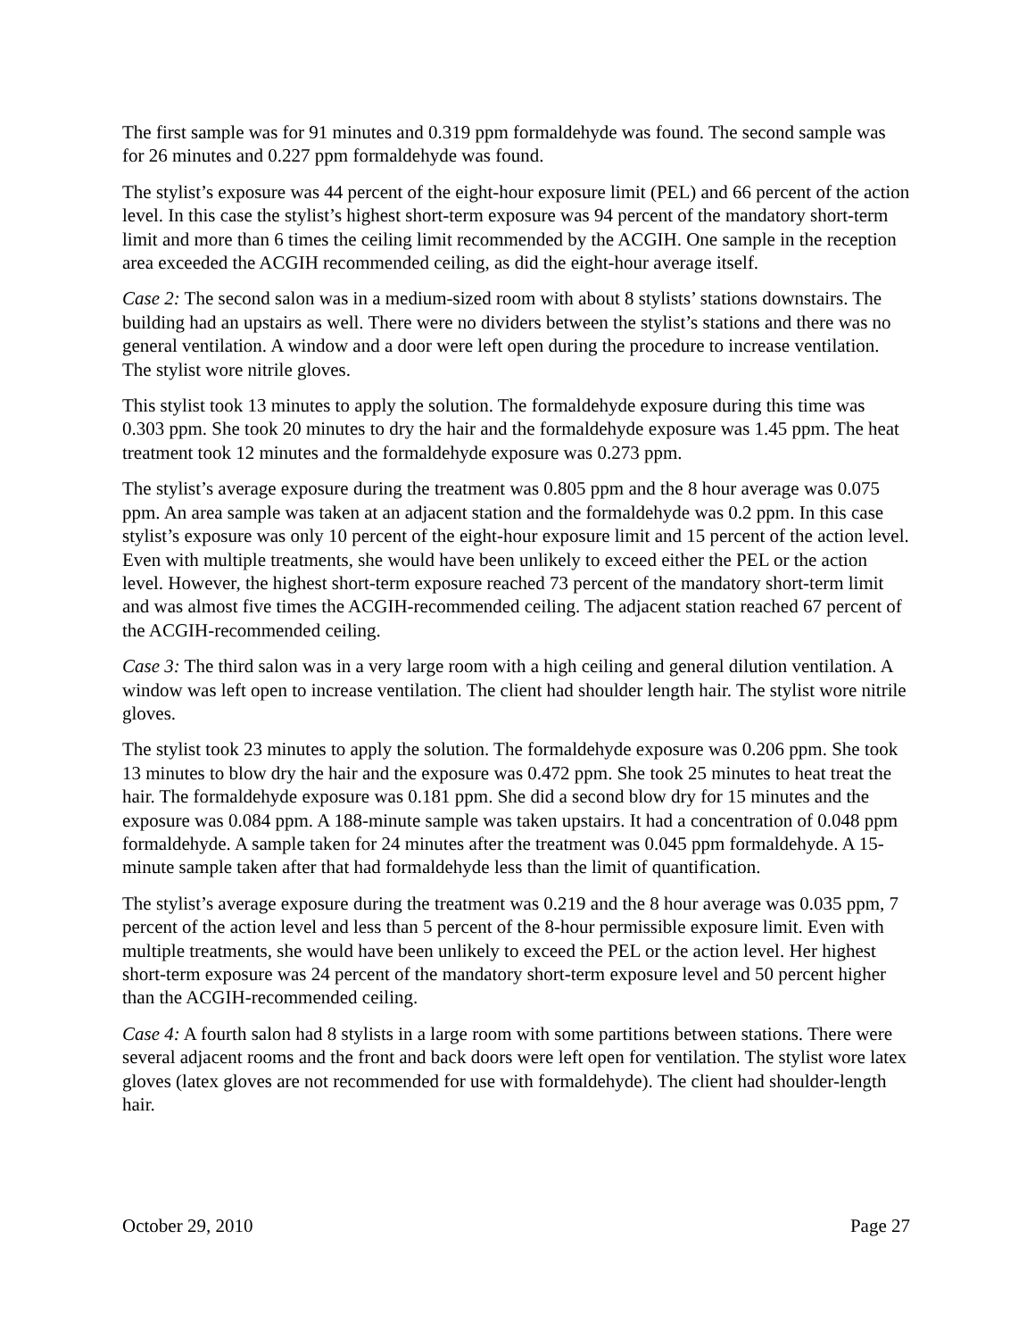The first sample was for 91 minutes and 0.319 ppm formaldehyde was found. The second sample was for 26 minutes and 0.227 ppm formaldehyde was found.
The stylist’s exposure was 44 percent of the eight-hour exposure limit (PEL) and 66 percent of the action level. In this case the stylist’s highest short-term exposure was 94 percent of the mandatory short-term limit and more than 6 times the ceiling limit recommended by the ACGIH. One sample in the reception area exceeded the ACGIH recommended ceiling, as did the eight-hour average itself.
Case 2: The second salon was in a medium-sized room with about 8 stylists’ stations downstairs. The building had an upstairs as well. There were no dividers between the stylist’s stations and there was no general ventilation. A window and a door were left open during the procedure to increase ventilation. The stylist wore nitrile gloves.
This stylist took 13 minutes to apply the solution. The formaldehyde exposure during this time was 0.303 ppm. She took 20 minutes to dry the hair and the formaldehyde exposure was 1.45 ppm. The heat treatment took 12 minutes and the formaldehyde exposure was 0.273 ppm.
The stylist’s average exposure during the treatment was 0.805 ppm and the 8 hour average was 0.075 ppm. An area sample was taken at an adjacent station and the formaldehyde was 0.2 ppm. In this case stylist’s exposure was only 10 percent of the eight-hour exposure limit and 15 percent of the action level. Even with multiple treatments, she would have been unlikely to exceed either the PEL or the action level. However, the highest short-term exposure reached 73 percent of the mandatory short-term limit and was almost five times the ACGIH-recommended ceiling. The adjacent station reached 67 percent of the ACGIH-recommended ceiling.
Case 3: The third salon was in a very large room with a high ceiling and general dilution ventilation. A window was left open to increase ventilation. The client had shoulder length hair. The stylist wore nitrile gloves.
The stylist took 23 minutes to apply the solution. The formaldehyde exposure was 0.206 ppm. She took 13 minutes to blow dry the hair and the exposure was 0.472 ppm. She took 25 minutes to heat treat the hair. The formaldehyde exposure was 0.181 ppm. She did a second blow dry for 15 minutes and the exposure was 0.084 ppm. A 188-minute sample was taken upstairs. It had a concentration of 0.048 ppm formaldehyde. A sample taken for 24 minutes after the treatment was 0.045 ppm formaldehyde. A 15-minute sample taken after that had formaldehyde less than the limit of quantification.
The stylist’s average exposure during the treatment was 0.219 and the 8 hour average was 0.035 ppm, 7 percent of the action level and less than 5 percent of the 8-hour permissible exposure limit. Even with multiple treatments, she would have been unlikely to exceed the PEL or the action level. Her highest short-term exposure was 24 percent of the mandatory short-term exposure level and 50 percent higher than the ACGIH-recommended ceiling.
Case 4: A fourth salon had 8 stylists in a large room with some partitions between stations. There were several adjacent rooms and the front and back doors were left open for ventilation. The stylist wore latex gloves (latex gloves are not recommended for use with formaldehyde). The client had shoulder-length hair.
October 29, 2010 Page 27